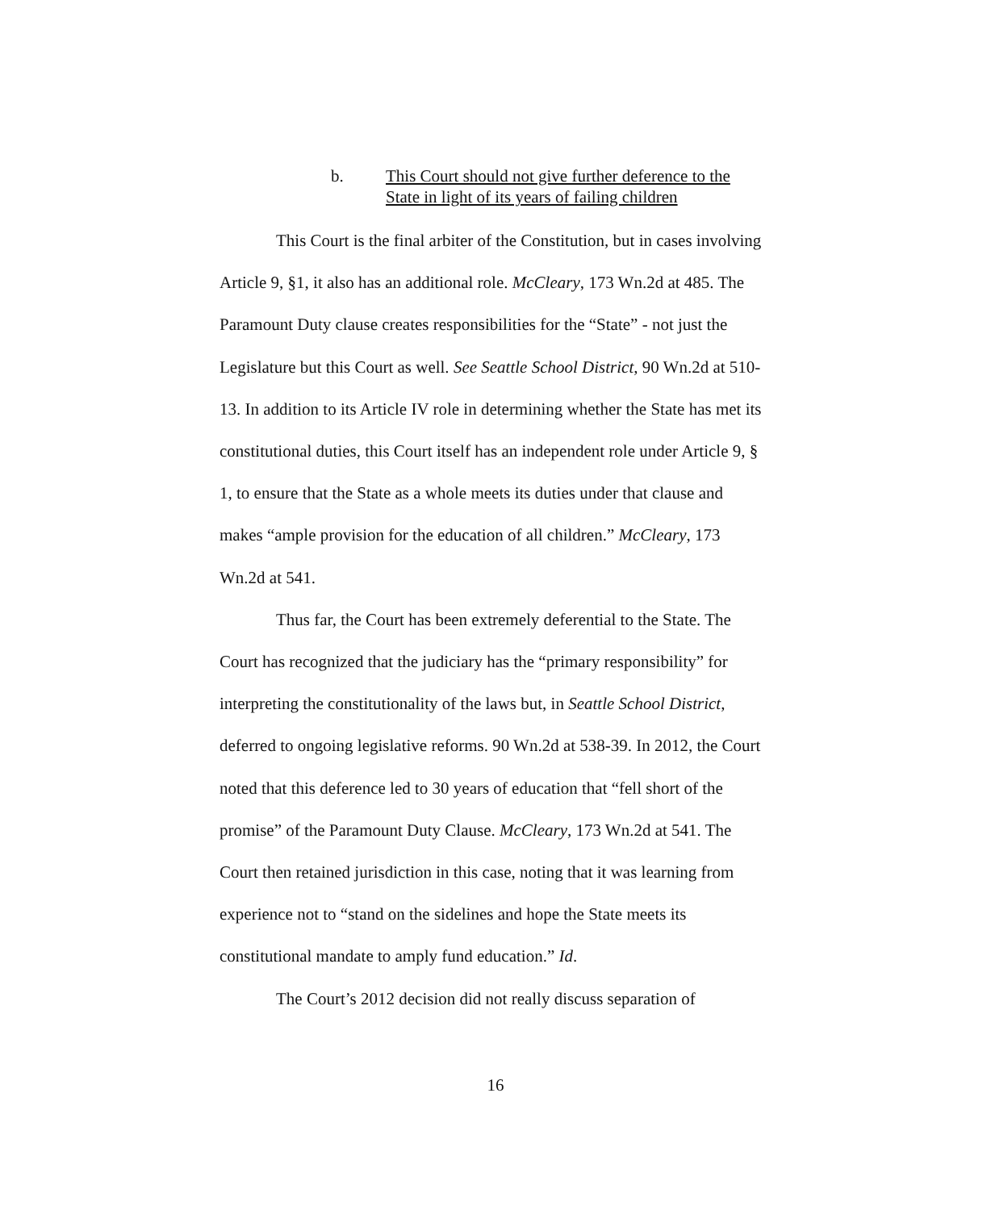b. This Court should not give further deference to the
State in light of its years of failing children
This Court is the final arbiter of the Constitution, but in cases involving Article 9, §1, it also has an additional role. McCleary, 173 Wn.2d at 485. The Paramount Duty clause creates responsibilities for the “State” - not just the Legislature but this Court as well. See Seattle School District, 90 Wn.2d at 510-13. In addition to its Article IV role in determining whether the State has met its constitutional duties, this Court itself has an independent role under Article 9, § 1, to ensure that the State as a whole meets its duties under that clause and makes “ample provision for the education of all children.” McCleary, 173 Wn.2d at 541.
Thus far, the Court has been extremely deferential to the State. The Court has recognized that the judiciary has the “primary responsibility” for interpreting the constitutionality of the laws but, in Seattle School District, deferred to ongoing legislative reforms. 90 Wn.2d at 538-39. In 2012, the Court noted that this deference led to 30 years of education that “fell short of the promise” of the Paramount Duty Clause. McCleary, 173 Wn.2d at 541. The Court then retained jurisdiction in this case, noting that it was learning from experience not to “stand on the sidelines and hope the State meets its constitutional mandate to amply fund education.” Id.
The Court’s 2012 decision did not really discuss separation of
16